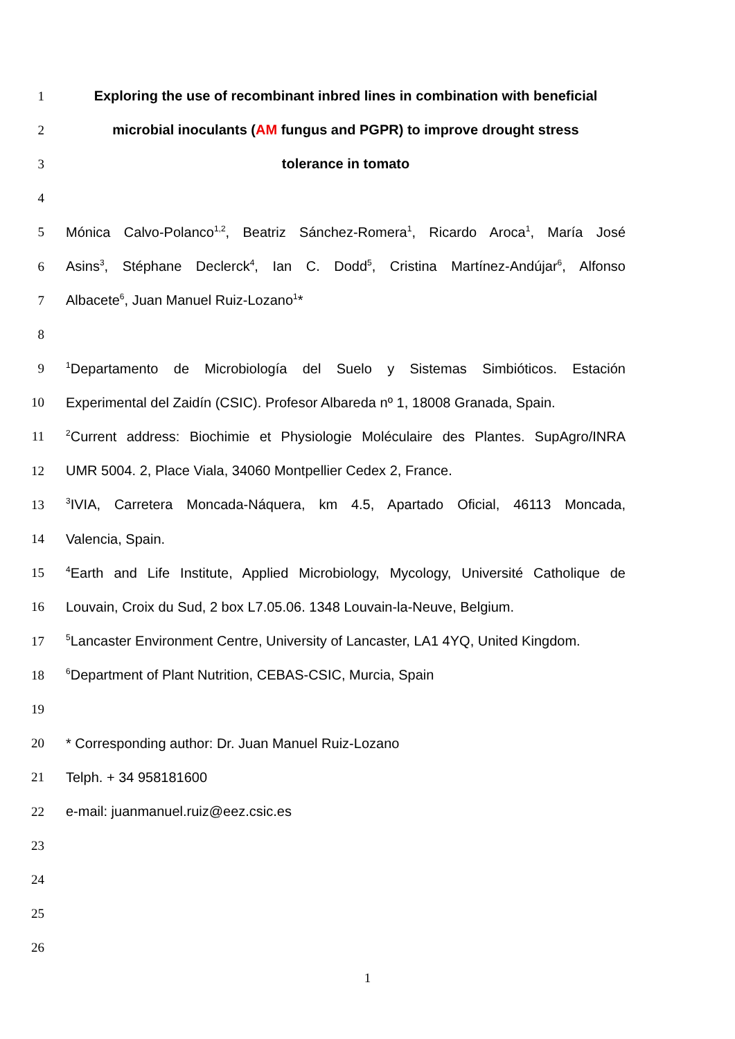1 Exploring the use of recombinant inbred lines in combination with beneficial
2 microbial inoculants (AM fungus and PGPR) to improve drought stress
3 tolerance in tomato
4
5 Mónica Calvo-Polanco<sup>1,2</sup>, Beatriz Sánchez-Romera<sup>1</sup>, Ricardo Aroca<sup>1</sup>, María José
6 Asins<sup>3</sup>, Stéphane Declerck<sup>4</sup>, Ian C. Dodd<sup>5</sup>, Cristina Martínez-Andújar<sup>6</sup>, Alfonso
7 Albacete<sup>6</sup>, Juan Manuel Ruiz-Lozano<sup>1</sup>*
8
9
<sup>1</sup> Departamento de Microbiología del Suelo y Sistemas Simbióticos. Estación
10 Experimental del Zaidín (CSIC). Profesor Albareda nº 1, 18008 Granada, Spain.
11
<sup>2</sup> Current address: Biochimie et Physiologie Moléculaire des Plantes. SupAgro/INRA
12 UMR 5004. 2, Place Viala, 34060 Montpellier Cedex 2, France.
13
<sup>3</sup> IVIA, Carretera Moncada-Náquera, km 4.5, Apartado Oficial, 46113 Moncada,
14 Valencia, Spain.
15
<sup>4</sup> Earth and Life Institute, Applied Microbiology, Mycology, Université Catholique de
16 Louvain, Croix du Sud, 2 box L7.05.06. 1348 Louvain-la-Neuve, Belgium.
17
<sup>5</sup> Lancaster Environment Centre, University of Lancaster, LA1 4YQ, United Kingdom.
18
<sup>6</sup> Department of Plant Nutrition, CEBAS-CSIC, Murcia, Spain
19
20 * Corresponding author: Dr. Juan Manuel Ruiz-Lozano
21 Telph. + 34 958181600
22 e-mail: juanmanuel.ruiz@eez.csic.es
23
24
25
26
1